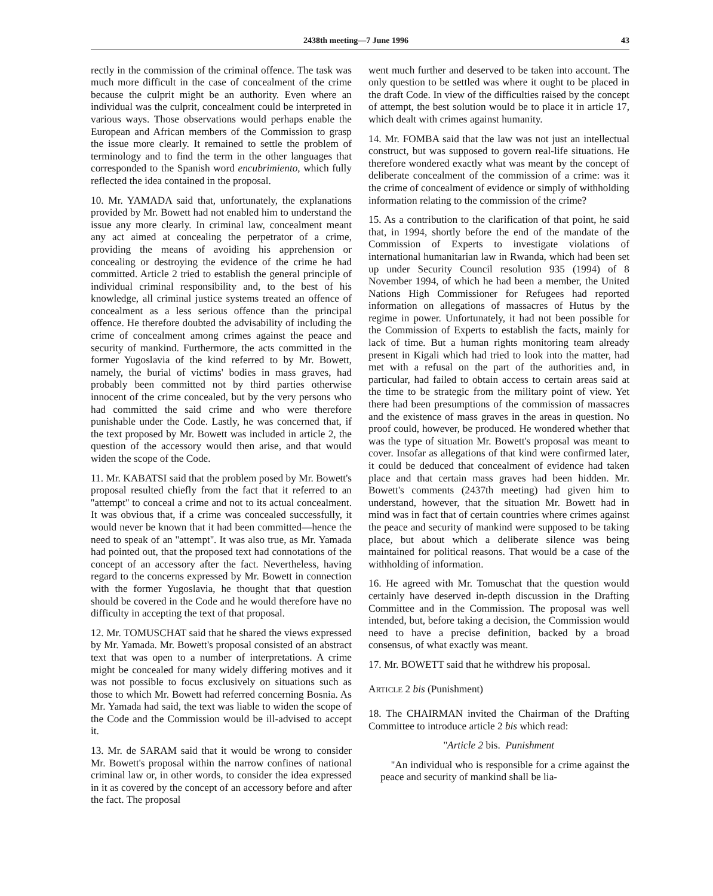2438th meeting—7 June 1996 43
rectly in the commission of the criminal offence. The task was much more difficult in the case of concealment of the crime because the culprit might be an authority. Even where an individual was the culprit, concealment could be interpreted in various ways. Those observations would perhaps enable the European and African members of the Commission to grasp the issue more clearly. It remained to settle the problem of terminology and to find the term in the other languages that corresponded to the Spanish word encubrimiento, which fully reflected the idea contained in the proposal.
10. Mr. YAMADA said that, unfortunately, the explanations provided by Mr. Bowett had not enabled him to understand the issue any more clearly. In criminal law, concealment meant any act aimed at concealing the perpetrator of a crime, providing the means of avoiding his apprehension or concealing or destroying the evidence of the crime he had committed. Article 2 tried to establish the general principle of individual criminal responsibility and, to the best of his knowledge, all criminal justice systems treated an offence of concealment as a less serious offence than the principal offence. He therefore doubted the advisability of including the crime of concealment among crimes against the peace and security of mankind. Furthermore, the acts committed in the former Yugoslavia of the kind referred to by Mr. Bowett, namely, the burial of victims' bodies in mass graves, had probably been committed not by third parties otherwise innocent of the crime concealed, but by the very persons who had committed the said crime and who were therefore punishable under the Code. Lastly, he was concerned that, if the text proposed by Mr. Bowett was included in article 2, the question of the accessory would then arise, and that would widen the scope of the Code.
11. Mr. KABATSI said that the problem posed by Mr. Bowett's proposal resulted chiefly from the fact that it referred to an ''attempt'' to conceal a crime and not to its actual concealment. It was obvious that, if a crime was concealed successfully, it would never be known that it had been committed—hence the need to speak of an ''attempt''. It was also true, as Mr. Yamada had pointed out, that the proposed text had connotations of the concept of an accessory after the fact. Nevertheless, having regard to the concerns expressed by Mr. Bowett in connection with the former Yugoslavia, he thought that that question should be covered in the Code and he would therefore have no difficulty in accepting the text of that proposal.
12. Mr. TOMUSCHAT said that he shared the views expressed by Mr. Yamada. Mr. Bowett's proposal consisted of an abstract text that was open to a number of interpretations. A crime might be concealed for many widely differing motives and it was not possible to focus exclusively on situations such as those to which Mr. Bowett had referred concerning Bosnia. As Mr. Yamada had said, the text was liable to widen the scope of the Code and the Commission would be ill-advised to accept it.
13. Mr. de SARAM said that it would be wrong to consider Mr. Bowett's proposal within the narrow confines of national criminal law or, in other words, to consider the idea expressed in it as covered by the concept of an accessory before and after the fact. The proposal
went much further and deserved to be taken into account. The only question to be settled was where it ought to be placed in the draft Code. In view of the difficulties raised by the concept of attempt, the best solution would be to place it in article 17, which dealt with crimes against humanity.
14. Mr. FOMBA said that the law was not just an intellectual construct, but was supposed to govern real-life situations. He therefore wondered exactly what was meant by the concept of deliberate concealment of the commission of a crime: was it the crime of concealment of evidence or simply of withholding information relating to the commission of the crime?
15. As a contribution to the clarification of that point, he said that, in 1994, shortly before the end of the mandate of the Commission of Experts to investigate violations of international humanitarian law in Rwanda, which had been set up under Security Council resolution 935 (1994) of 8 November 1994, of which he had been a member, the United Nations High Commissioner for Refugees had reported information on allegations of massacres of Hutus by the regime in power. Unfortunately, it had not been possible for the Commission of Experts to establish the facts, mainly for lack of time. But a human rights monitoring team already present in Kigali which had tried to look into the matter, had met with a refusal on the part of the authorities and, in particular, had failed to obtain access to certain areas said at the time to be strategic from the military point of view. Yet there had been presumptions of the commission of massacres and the existence of mass graves in the areas in question. No proof could, however, be produced. He wondered whether that was the type of situation Mr. Bowett's proposal was meant to cover. Insofar as allegations of that kind were confirmed later, it could be deduced that concealment of evidence had taken place and that certain mass graves had been hidden. Mr. Bowett's comments (2437th meeting) had given him to understand, however, that the situation Mr. Bowett had in mind was in fact that of certain countries where crimes against the peace and security of mankind were supposed to be taking place, but about which a deliberate silence was being maintained for political reasons. That would be a case of the withholding of information.
16. He agreed with Mr. Tomuschat that the question would certainly have deserved in-depth discussion in the Drafting Committee and in the Commission. The proposal was well intended, but, before taking a decision, the Commission would need to have a precise definition, backed by a broad consensus, of what exactly was meant.
17. Mr. BOWETT said that he withdrew his proposal.
ARTICLE 2 bis (Punishment)
18. The CHAIRMAN invited the Chairman of the Drafting Committee to introduce article 2 bis which read:
''Article 2 bis. Punishment
''An individual who is responsible for a crime against the peace and security of mankind shall be lia-